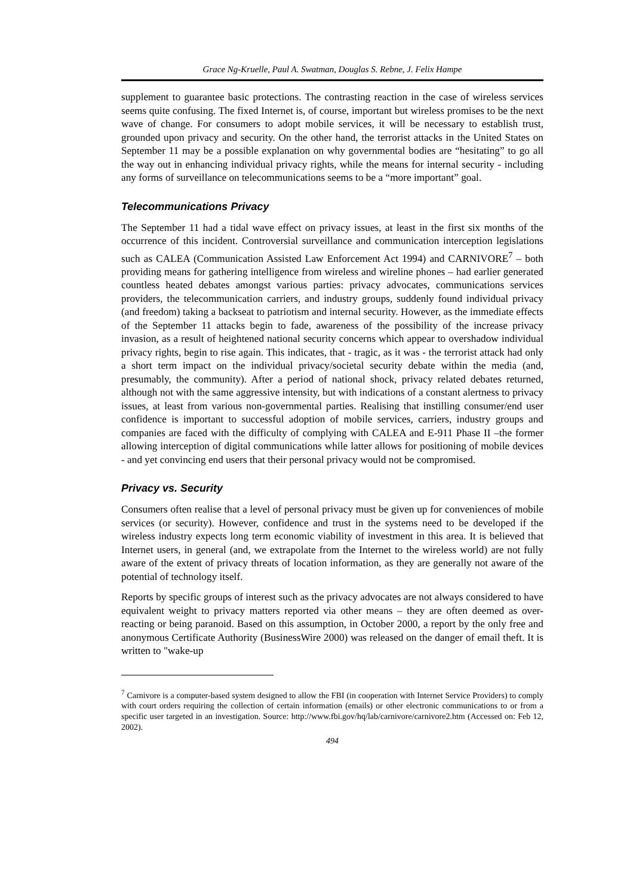Grace Ng-Kruelle, Paul A. Swatman, Douglas S. Rebne, J. Felix Hampe
supplement to guarantee basic protections. The contrasting reaction in the case of wireless services seems quite confusing. The fixed Internet is, of course, important but wireless promises to be the next wave of change. For consumers to adopt mobile services, it will be necessary to establish trust, grounded upon privacy and security. On the other hand, the terrorist attacks in the United States on September 11 may be a possible explanation on why governmental bodies are “hesitating” to go all the way out in enhancing individual privacy rights, while the means for internal security - including any forms of surveillance on telecommunications seems to be a “more important” goal.
Telecommunications Privacy
The September 11 had a tidal wave effect on privacy issues, at least in the first six months of the occurrence of this incident. Controversial surveillance and communication interception legislations such as CALEA (Communication Assisted Law Enforcement Act 1994) and CARNIVORE<sup>7</sup> – both providing means for gathering intelligence from wireless and wireline phones – had earlier generated countless heated debates amongst various parties: privacy advocates, communications services providers, the telecommunication carriers, and industry groups, suddenly found individual privacy (and freedom) taking a backseat to patriotism and internal security. However, as the immediate effects of the September 11 attacks begin to fade, awareness of the possibility of the increase privacy invasion, as a result of heightened national security concerns which appear to overshadow individual privacy rights, begin to rise again. This indicates, that - tragic, as it was - the terrorist attack had only a short term impact on the individual privacy/societal security debate within the media (and, presumably, the community). After a period of national shock, privacy related debates returned, although not with the same aggressive intensity, but with indications of a constant alertness to privacy issues, at least from various non-governmental parties. Realising that instilling consumer/end user confidence is important to successful adoption of mobile services, carriers, industry groups and companies are faced with the difficulty of complying with CALEA and E-911 Phase II –the former allowing interception of digital communications while latter allows for positioning of mobile devices - and yet convincing end users that their personal privacy would not be compromised.
Privacy vs. Security
Consumers often realise that a level of personal privacy must be given up for conveniences of mobile services (or security). However, confidence and trust in the systems need to be developed if the wireless industry expects long term economic viability of investment in this area. It is believed that Internet users, in general (and, we extrapolate from the Internet to the wireless world) are not fully aware of the extent of privacy threats of location information, as they are generally not aware of the potential of technology itself.
Reports by specific groups of interest such as the privacy advocates are not always considered to have equivalent weight to privacy matters reported via other means – they are often deemed as over-reacting or being paranoid. Based on this assumption, in October 2000, a report by the only free and anonymous Certificate Authority (BusinessWire 2000) was released on the danger of email theft. It is written to "wake-up
<sup>7</sup> Carnivore is a computer-based system designed to allow the FBI (in cooperation with Internet Service Providers) to comply with court orders requiring the collection of certain information (emails) or other electronic communications to or from a specific user targeted in an investigation. Source: http://www.fbi.gov/hq/lab/carnivore/carnivore2.htm (Accessed on: Feb 12, 2002).
494